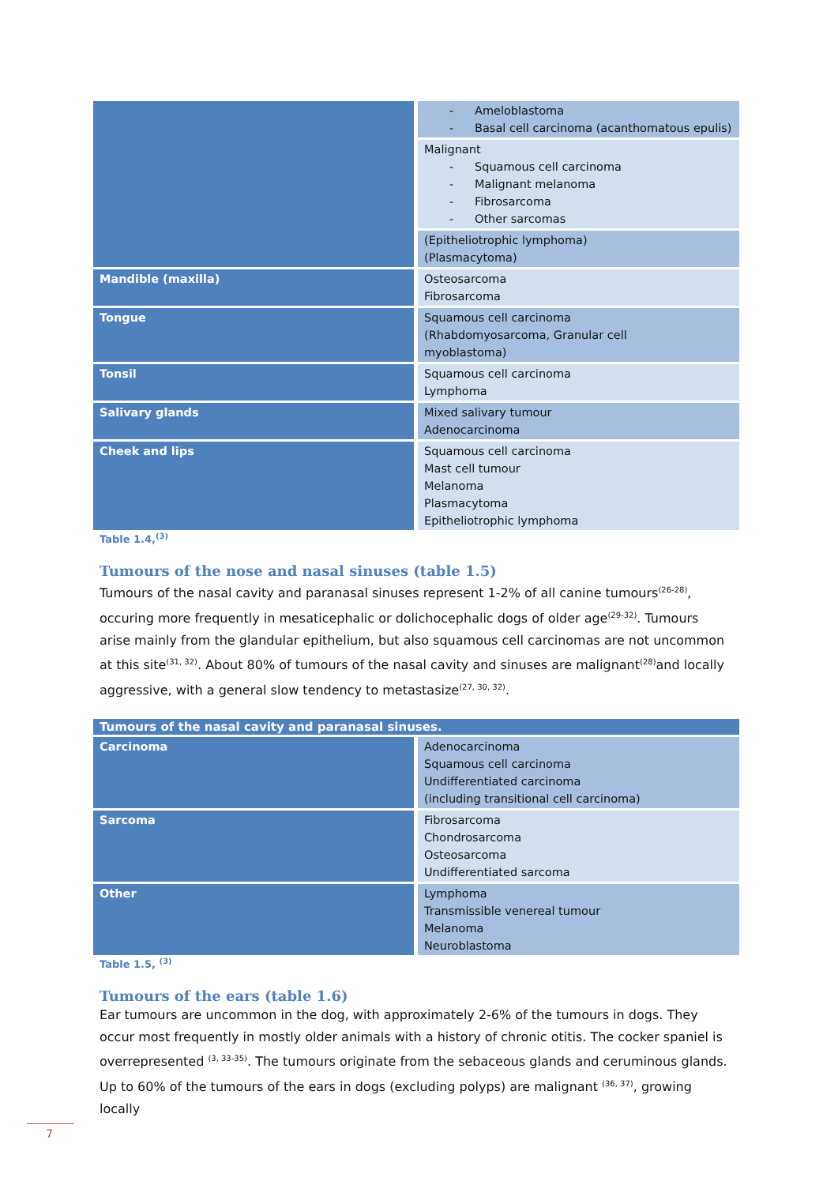| | - Ameloblastoma - Basal cell carcinoma (acanthomatous epulis) |
| | Malignant - Squamous cell carcinoma - Malignant melanoma - Fibrosarcoma - Other sarcomas |
| | (Epitheliotrophic lymphoma) (Plasmacytoma) |
| Mandible (maxilla) | Osteosarcoma Fibrosarcoma |
| Tongue | Squamous cell carcinoma (Rhabdomyosarcoma, Granular cell myoblastoma) |
| Tonsil | Squamous cell carcinoma Lymphoma |
| Salivary glands | Mixed salivary tumour Adenocarcinoma |
| Cheek and lips | Squamous cell carcinoma Mast cell tumour Melanoma Plasmacytoma Epitheliotrophic lymphoma |
Table 1.4,<sup>(3)</sup>
Tumours of the nose and nasal sinuses (table 1.5)
Tumours of the nasal cavity and paranasal sinuses represent 1-2% of all canine tumours<sup>(26-28)</sup>, occuring more frequently in mesaticephalic or dolichocephalic dogs of older age<sup>(29-32)</sup>. Tumours arise mainly from the glandular epithelium, but also squamous cell carcinomas are not uncommon at this site<sup>(31, 32)</sup>. About 80% of tumours of the nasal cavity and sinuses are malignant<sup>(28)</sup>and locally aggressive, with a general slow tendency to metastasize<sup>(27, 30, 32)</sup>.
| Tumours of the nasal cavity and paranasal sinuses. | |
| --- | --- |
| Carcinoma | Adenocarcinoma Squamous cell carcinoma Undifferentiated carcinoma (including transitional cell carcinoma) |
| Sarcoma | Fibrosarcoma Chondrosarcoma Osteosarcoma Undifferentiated sarcoma |
| Other | Lymphoma Transmissible venereal tumour Melanoma Neuroblastoma |
Table 1.5, <sup>(3)</sup>
Tumours of the ears (table 1.6)
Ear tumours are uncommon in the dog, with approximately 2-6% of the tumours in dogs. They occur most frequently in mostly older animals with a history of chronic otitis. The cocker spaniel is overrepresented <sup>(3, 33-35)</sup>. The tumours originate from the sebaceous glands and ceruminous glands. Up to 60% of the tumours of the ears in dogs (excluding polyps) are malignant <sup>(36, 37)</sup>, growing locally
7